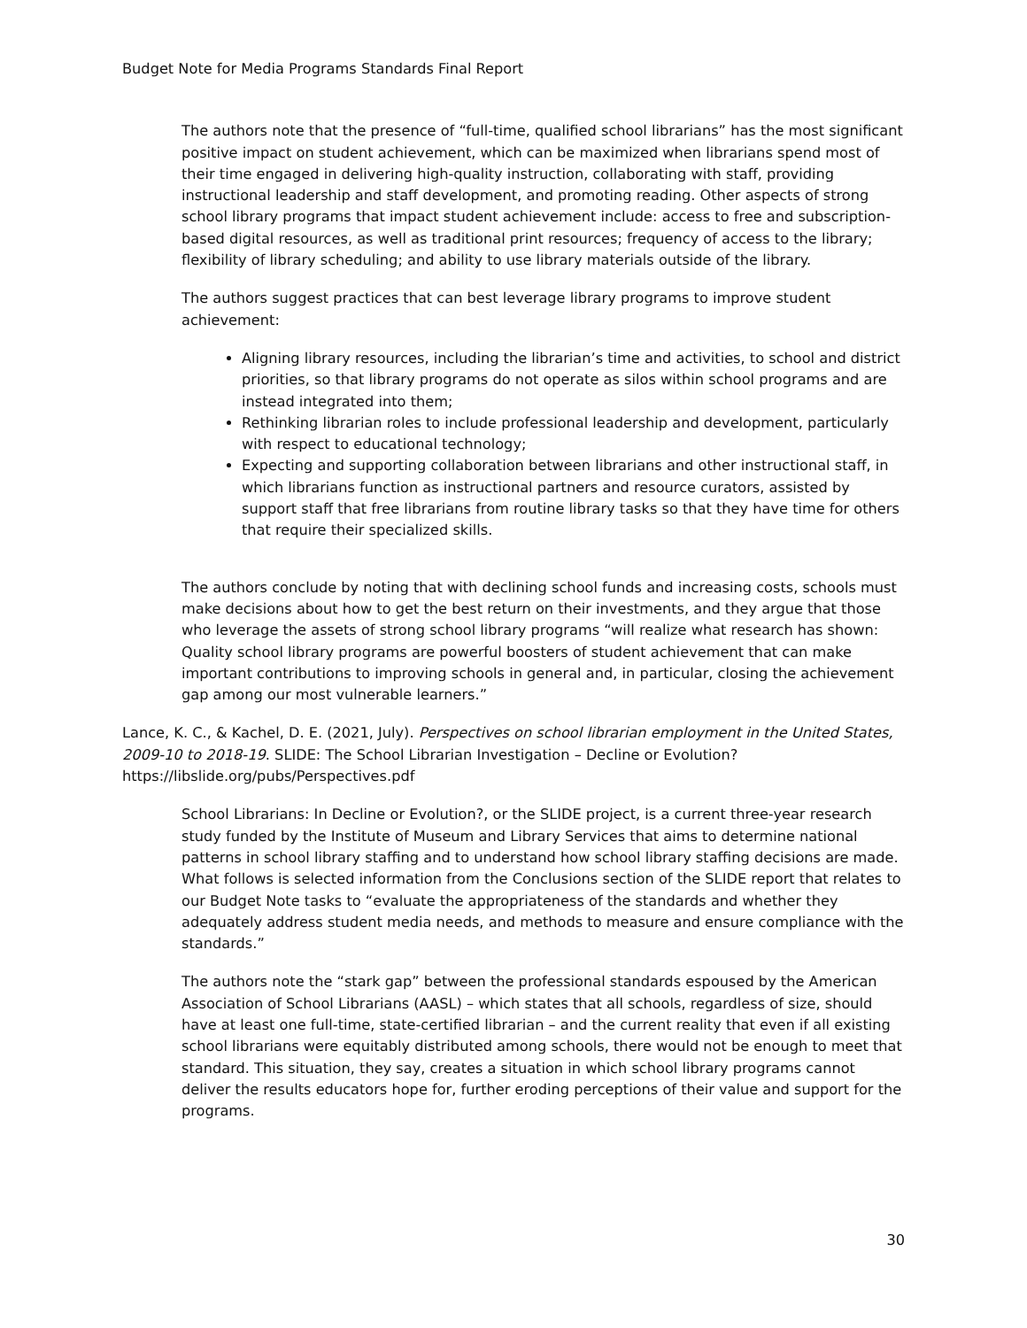Budget Note for Media Programs Standards Final Report
The authors note that the presence of “full-time, qualified school librarians” has the most significant positive impact on student achievement, which can be maximized when librarians spend most of their time engaged in delivering high-quality instruction, collaborating with staff, providing instructional leadership and staff development, and promoting reading. Other aspects of strong school library programs that impact student achievement include: access to free and subscription-based digital resources, as well as traditional print resources; frequency of access to the library; flexibility of library scheduling; and ability to use library materials outside of the library.
The authors suggest practices that can best leverage library programs to improve student achievement:
Aligning library resources, including the librarian’s time and activities, to school and district priorities, so that library programs do not operate as silos within school programs and are instead integrated into them;
Rethinking librarian roles to include professional leadership and development, particularly with respect to educational technology;
Expecting and supporting collaboration between librarians and other instructional staff, in which librarians function as instructional partners and resource curators, assisted by support staff that free librarians from routine library tasks so that they have time for others that require their specialized skills.
The authors conclude by noting that with declining school funds and increasing costs, schools must make decisions about how to get the best return on their investments, and they argue that those who leverage the assets of strong school library programs “will realize what research has shown: Quality school library programs are powerful boosters of student achievement that can make important contributions to improving schools in general and, in particular, closing the achievement gap among our most vulnerable learners.”
Lance, K. C., & Kachel, D. E. (2021, July). Perspectives on school librarian employment in the United States, 2009-10 to 2018-19. SLIDE: The School Librarian Investigation – Decline or Evolution? https://libslide.org/pubs/Perspectives.pdf
School Librarians: In Decline or Evolution?, or the SLIDE project, is a current three-year research study funded by the Institute of Museum and Library Services that aims to determine national patterns in school library staffing and to understand how school library staffing decisions are made. What follows is selected information from the Conclusions section of the SLIDE report that relates to our Budget Note tasks to “evaluate the appropriateness of the standards and whether they adequately address student media needs, and methods to measure and ensure compliance with the standards.”
The authors note the “stark gap” between the professional standards espoused by the American Association of School Librarians (AASL) – which states that all schools, regardless of size, should have at least one full-time, state-certified librarian – and the current reality that even if all existing school librarians were equitably distributed among schools, there would not be enough to meet that standard. This situation, they say, creates a situation in which school library programs cannot deliver the results educators hope for, further eroding perceptions of their value and support for the programs.
30